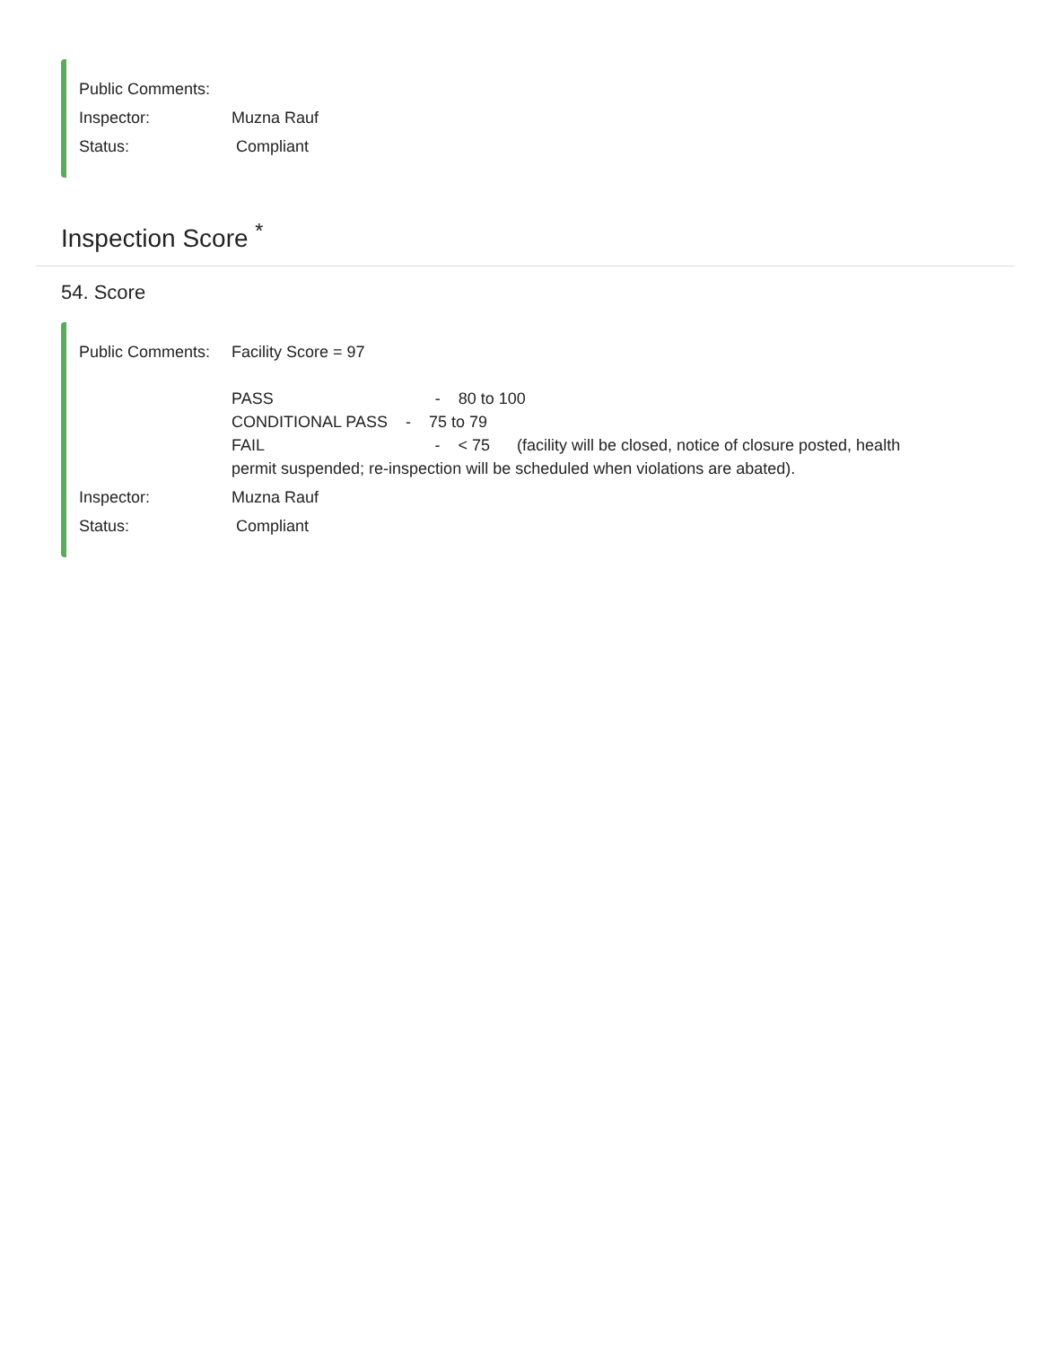Public Comments:
Inspector: Muzna Rauf
Status: Compliant
Inspection Score <sup>*</sup>
54. Score
Public Comments:
Facility Score = 97
PASS - 80 to 100
CONDITIONAL PASS - 75 to 79
FAIL - < 75 (facility will be closed, notice of closure posted, health permit suspended; re-inspection will be scheduled when violations are abated).
Inspector: Muzna Rauf
Status: Compliant